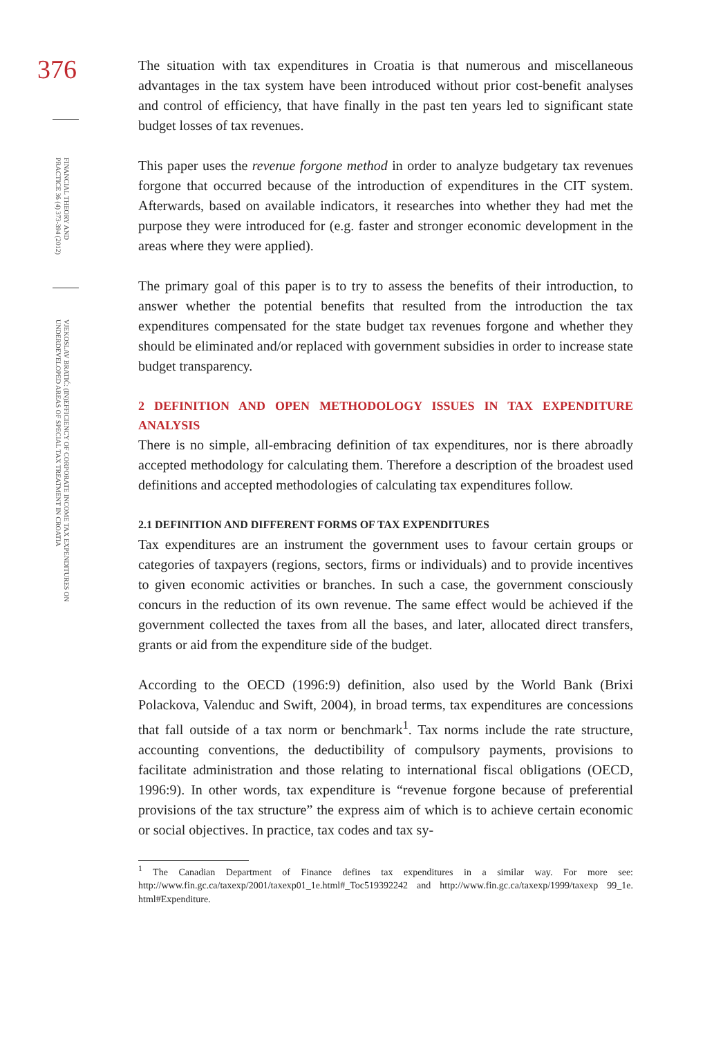376
FINANCIAL THEORY AND PRACTICE 36 (4) 373-394 (2012)
VJEKOSLAV BRATIĆ: (IN)EFFICIENCY OF CORPORATE INCOME TAX EXPENDITURES ON UNDERDEVELOPED AREAS OF SPECIAL TAX TREATMENT IN CROATIA
The situation with tax expenditures in Croatia is that numerous and miscellaneous advantages in the tax system have been introduced without prior cost-benefit analyses and control of efficiency, that have finally in the past ten years led to significant state budget losses of tax revenues.
This paper uses the revenue forgone method in order to analyze budgetary tax revenues forgone that occurred because of the introduction of expenditures in the CIT system. Afterwards, based on available indicators, it researches into whether they had met the purpose they were introduced for (e.g. faster and stronger economic development in the areas where they were applied).
The primary goal of this paper is to try to assess the benefits of their introduction, to answer whether the potential benefits that resulted from the introduction the tax expenditures compensated for the state budget tax revenues forgone and whether they should be eliminated and/or replaced with government subsidies in order to increase state budget transparency.
2 DEFINITION AND OPEN METHODOLOGY ISSUES IN TAX EXPENDITURE ANALYSIS
There is no simple, all-embracing definition of tax expenditures, nor is there abroadly accepted methodology for calculating them. Therefore a description of the broadest used definitions and accepted methodologies of calculating tax expenditures follow.
2.1 DEFINITION AND DIFFERENT FORMS OF TAX EXPENDITURES
Tax expenditures are an instrument the government uses to favour certain groups or categories of taxpayers (regions, sectors, firms or individuals) and to provide incentives to given economic activities or branches. In such a case, the government consciously concurs in the reduction of its own revenue. The same effect would be achieved if the government collected the taxes from all the bases, and later, allocated direct transfers, grants or aid from the expenditure side of the budget.
According to the OECD (1996:9) definition, also used by the World Bank (Brixi Polackova, Valenduc and Swift, 2004), in broad terms, tax expenditures are concessions that fall outside of a tax norm or benchmark<sup>1</sup>. Tax norms include the rate structure, accounting conventions, the deductibility of compulsory payments, provisions to facilitate administration and those relating to international fiscal obligations (OECD, 1996:9). In other words, tax expenditure is “revenue forgone because of preferential provisions of the tax structure” the express aim of which is to achieve certain economic or social objectives. In practice, tax codes and tax sy-
<sup>1</sup> The Canadian Department of Finance defines tax expenditures in a similar way. For more see: http://www.fin.gc.ca/taxexp/2001/taxexp01_1e.html#_Toc519392242 and http://www.fin.gc.ca/taxexp/1999/taxexp 99_1e. html#Expenditure.